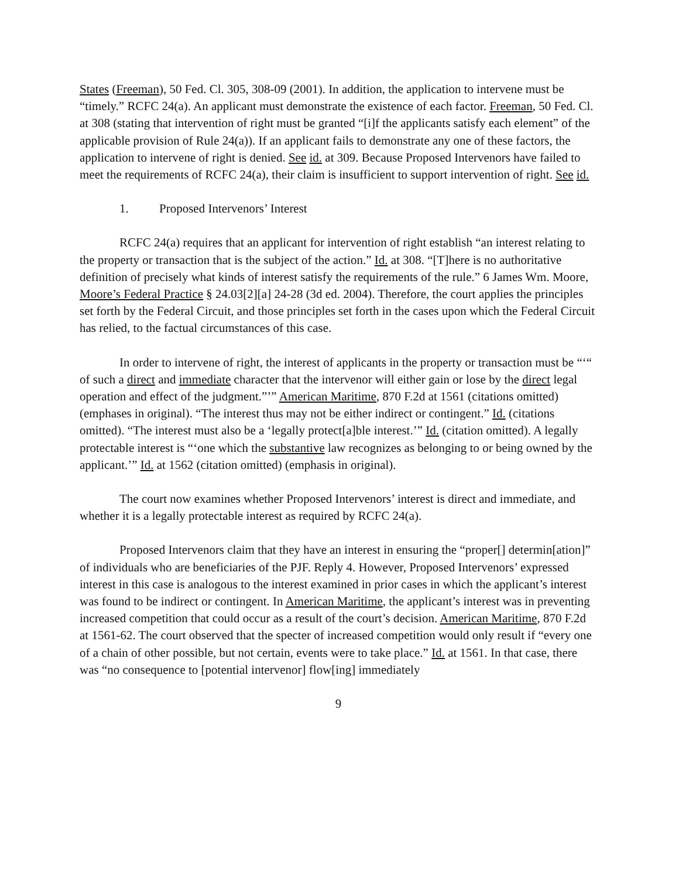States (Freeman), 50 Fed. Cl. 305, 308-09 (2001). In addition, the application to intervene must be “timely.” RCFC 24(a). An applicant must demonstrate the existence of each factor. Freeman, 50 Fed. Cl. at 308 (stating that intervention of right must be granted “[i]f the applicants satisfy each element” of the applicable provision of Rule 24(a)). If an applicant fails to demonstrate any one of these factors, the application to intervene of right is denied. See id. at 309. Because Proposed Intervenors have failed to meet the requirements of RCFC 24(a), their claim is insufficient to support intervention of right. See id.
1. Proposed Intervenors’ Interest
RCFC 24(a) requires that an applicant for intervention of right establish “an interest relating to the property or transaction that is the subject of the action.” Id. at 308. “[T]here is no authoritative definition of precisely what kinds of interest satisfy the requirements of the rule.” 6 James Wm. Moore, Moore’s Federal Practice § 24.03[2][a] 24-28 (3d ed. 2004). Therefore, the court applies the principles set forth by the Federal Circuit, and those principles set forth in the cases upon which the Federal Circuit has relied, to the factual circumstances of this case.
In order to intervene of right, the interest of applicants in the property or transaction must be “‘“ of such a direct and immediate character that the intervenor will either gain or lose by the direct legal operation and effect of the judgment.”’” American Maritime, 870 F.2d at 1561 (citations omitted) (emphases in original). “The interest thus may not be either indirect or contingent.” Id. (citations omitted). “The interest must also be a ‘legally protect[a]ble interest.’” Id. (citation omitted). A legally protectable interest is “‘one which the substantive law recognizes as belonging to or being owned by the applicant.’” Id. at 1562 (citation omitted) (emphasis in original).
The court now examines whether Proposed Intervenors’ interest is direct and immediate, and whether it is a legally protectable interest as required by RCFC 24(a).
Proposed Intervenors claim that they have an interest in ensuring the “proper[] determin[ation]” of individuals who are beneficiaries of the PJF. Reply 4. However, Proposed Intervenors’ expressed interest in this case is analogous to the interest examined in prior cases in which the applicant’s interest was found to be indirect or contingent. In American Maritime, the applicant’s interest was in preventing increased competition that could occur as a result of the court’s decision. American Maritime, 870 F.2d at 1561-62. The court observed that the specter of increased competition would only result if “every one of a chain of other possible, but not certain, events were to take place.” Id. at 1561. In that case, there was “no consequence to [potential intervenor] flow[ing] immediately
9